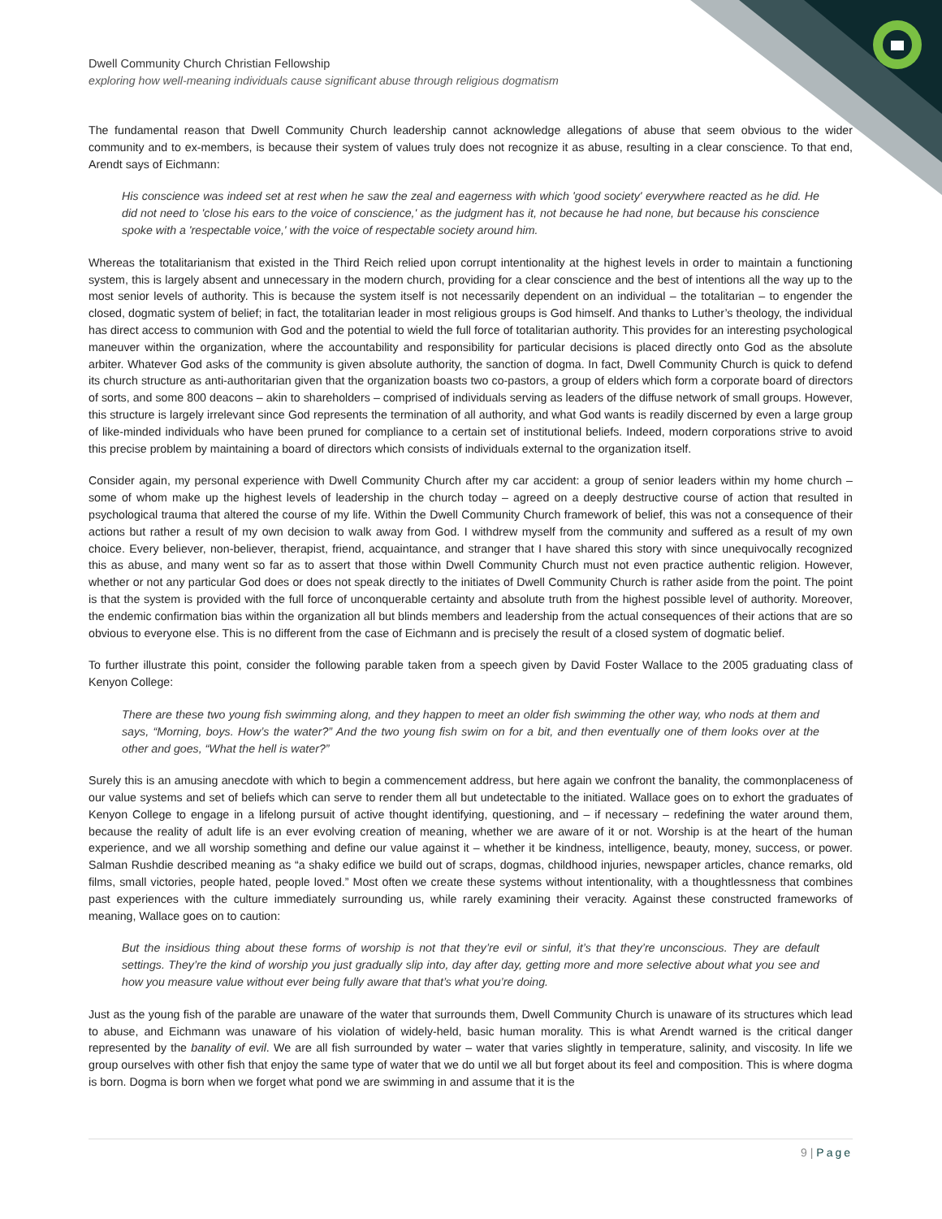Dwell Community Church Christian Fellowship
exploring how well-meaning individuals cause significant abuse through religious dogmatism
The fundamental reason that Dwell Community Church leadership cannot acknowledge allegations of abuse that seem obvious to the wider community and to ex-members, is because their system of values truly does not recognize it as abuse, resulting in a clear conscience. To that end, Arendt says of Eichmann:
His conscience was indeed set at rest when he saw the zeal and eagerness with which 'good society' everywhere reacted as he did. He did not need to 'close his ears to the voice of conscience,' as the judgment has it, not because he had none, but because his conscience spoke with a 'respectable voice,' with the voice of respectable society around him.
Whereas the totalitarianism that existed in the Third Reich relied upon corrupt intentionality at the highest levels in order to maintain a functioning system, this is largely absent and unnecessary in the modern church, providing for a clear conscience and the best of intentions all the way up to the most senior levels of authority. This is because the system itself is not necessarily dependent on an individual – the totalitarian – to engender the closed, dogmatic system of belief; in fact, the totalitarian leader in most religious groups is God himself. And thanks to Luther’s theology, the individual has direct access to communion with God and the potential to wield the full force of totalitarian authority. This provides for an interesting psychological maneuver within the organization, where the accountability and responsibility for particular decisions is placed directly onto God as the absolute arbiter. Whatever God asks of the community is given absolute authority, the sanction of dogma. In fact, Dwell Community Church is quick to defend its church structure as anti-authoritarian given that the organization boasts two co-pastors, a group of elders which form a corporate board of directors of sorts, and some 800 deacons – akin to shareholders – comprised of individuals serving as leaders of the diffuse network of small groups. However, this structure is largely irrelevant since God represents the termination of all authority, and what God wants is readily discerned by even a large group of like-minded individuals who have been pruned for compliance to a certain set of institutional beliefs. Indeed, modern corporations strive to avoid this precise problem by maintaining a board of directors which consists of individuals external to the organization itself.
Consider again, my personal experience with Dwell Community Church after my car accident: a group of senior leaders within my home church – some of whom make up the highest levels of leadership in the church today – agreed on a deeply destructive course of action that resulted in psychological trauma that altered the course of my life. Within the Dwell Community Church framework of belief, this was not a consequence of their actions but rather a result of my own decision to walk away from God. I withdrew myself from the community and suffered as a result of my own choice. Every believer, non-believer, therapist, friend, acquaintance, and stranger that I have shared this story with since unequivocally recognized this as abuse, and many went so far as to assert that those within Dwell Community Church must not even practice authentic religion. However, whether or not any particular God does or does not speak directly to the initiates of Dwell Community Church is rather aside from the point. The point is that the system is provided with the full force of unconquerable certainty and absolute truth from the highest possible level of authority. Moreover, the endemic confirmation bias within the organization all but blinds members and leadership from the actual consequences of their actions that are so obvious to everyone else. This is no different from the case of Eichmann and is precisely the result of a closed system of dogmatic belief.
To further illustrate this point, consider the following parable taken from a speech given by David Foster Wallace to the 2005 graduating class of Kenyon College:
There are these two young fish swimming along, and they happen to meet an older fish swimming the other way, who nods at them and says, “Morning, boys. How’s the water?” And the two young fish swim on for a bit, and then eventually one of them looks over at the other and goes, “What the hell is water?”
Surely this is an amusing anecdote with which to begin a commencement address, but here again we confront the banality, the commonplaceness of our value systems and set of beliefs which can serve to render them all but undetectable to the initiated. Wallace goes on to exhort the graduates of Kenyon College to engage in a lifelong pursuit of active thought identifying, questioning, and – if necessary – redefining the water around them, because the reality of adult life is an ever evolving creation of meaning, whether we are aware of it or not. Worship is at the heart of the human experience, and we all worship something and define our value against it – whether it be kindness, intelligence, beauty, money, success, or power. Salman Rushdie described meaning as “a shaky edifice we build out of scraps, dogmas, childhood injuries, newspaper articles, chance remarks, old films, small victories, people hated, people loved.” Most often we create these systems without intentionality, with a thoughtlessness that combines past experiences with the culture immediately surrounding us, while rarely examining their veracity. Against these constructed frameworks of meaning, Wallace goes on to caution:
But the insidious thing about these forms of worship is not that they’re evil or sinful, it’s that they’re unconscious. They are default settings. They’re the kind of worship you just gradually slip into, day after day, getting more and more selective about what you see and how you measure value without ever being fully aware that that’s what you’re doing.
Just as the young fish of the parable are unaware of the water that surrounds them, Dwell Community Church is unaware of its structures which lead to abuse, and Eichmann was unaware of his violation of widely-held, basic human morality. This is what Arendt warned is the critical danger represented by the banality of evil. We are all fish surrounded by water – water that varies slightly in temperature, salinity, and viscosity. In life we group ourselves with other fish that enjoy the same type of water that we do until we all but forget about its feel and composition. This is where dogma is born. Dogma is born when we forget what pond we are swimming in and assume that it is the
9 | Page